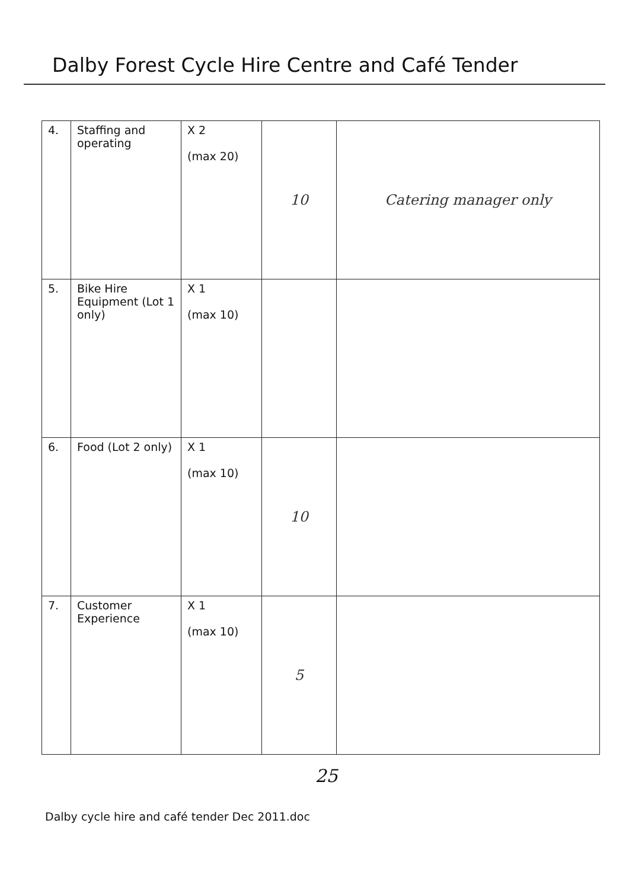Dalby Forest Cycle Hire Centre and Café Tender
| 4. | Staffing and operating | X 2 (max 20) | 10 | Catering manager only |
| 5. | Bike Hire Equipment (Lot 1 only) | X 1 (max 10) | | |
| 6. | Food (Lot 2 only) | X 1 (max 10) | 10 | |
| 7. | Customer Experience | X 1 (max 10) | 5 | |
25
Dalby cycle hire and café tender Dec 2011.doc